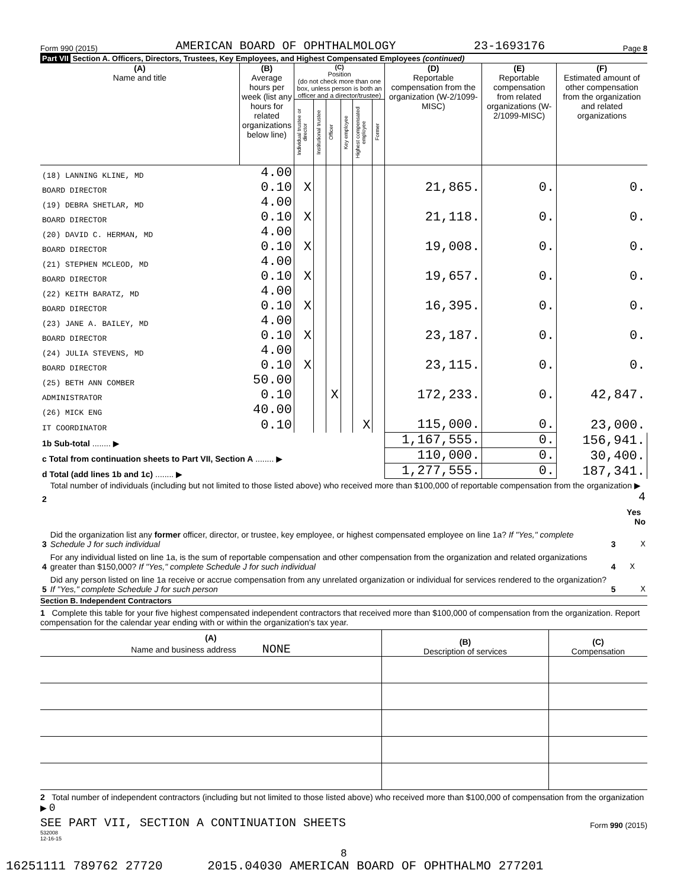Form 990 (2015) AMERICAN BOARD OF OPHTHALMOLOGY 23-1693176 Page 8
Part VII Section A. Officers, Directors, Trustees, Key Employees, and Highest Compensated Employees (continued)
| (A) Name and title | (B) Average hours per week (list any hours for related organizations below line) | (C) Position (do not check more than one box, unless person is both an officer and a director/trustee) | | | | | | (D) Reportable compensation from the organization (W-2/1099-MISC) | (E) Reportable compensation from related organizations (W-2/1099-MISC) | (F) Estimated amount of other compensation from the organization and related organizations |
| --- | --- | --- | --- | --- | --- | --- | --- | --- | --- | --- |
| | | Individual trustee or director | Institutional trustee | Officer | Key employee | Highest compensated employee | Former | | | |
| (18) LANNING KLINE, MD | 4.00 | | | | | | | | | |
| BOARD DIRECTOR | 0.10 | X | | | | | | 21,865. | 0. | 0. |
| (19) DEBRA SHETLAR, MD | 4.00 | | | | | | | | | |
| BOARD DIRECTOR | 0.10 | X | | | | | | 21,118. | 0. | 0. |
| (20) DAVID C. HERMAN, MD | 4.00 | | | | | | | | | |
| BOARD DIRECTOR | 0.10 | X | | | | | | 19,008. | 0. | 0. |
| (21) STEPHEN MCLEOD, MD | 4.00 | | | | | | | | | |
| BOARD DIRECTOR | 0.10 | X | | | | | | 19,657. | 0. | 0. |
| (22) KEITH BARATZ, MD | 4.00 | | | | | | | | | |
| BOARD DIRECTOR | 0.10 | X | | | | | | 16,395. | 0. | 0. |
| (23) JANE A. BAILEY, MD | 4.00 | | | | | | | | | |
| BOARD DIRECTOR | 0.10 | X | | | | | | 23,187. | 0. | 0. |
| (24) JULIA STEVENS, MD | 4.00 | | | | | | | | | |
| BOARD DIRECTOR | 0.10 | X | | | | | | 23,115. | 0. | 0. |
| (25) BETH ANN COMBER | 50.00 | | | | | | | | | |
| ADMINISTRATOR | 0.10 | | | X | | | | 172,233. | 0. | 42,847. |
| (26) MICK ENG | 40.00 | | | | | | | | | |
| IT COORDINATOR | 0.10 | | | | | X | | 115,000. | 0. | 23,000. |
| 1b Sub-total ........ ▶ | | | | | | | | 1,167,555. | 0. | 156,941. |
| c Total from continuation sheets to Part VII, Section A ........ ▶ | | | | | | | | 110,000. | 0. | 30,400. |
| d Total (add lines 1b and 1c) ........ ▶ | | | | | | | | 1,277,555. | 0. | 187,341. |
| 2 | Total number of individuals (including but not limited to those listed above) who received more than $100,000 of reportable compensation from the organization ▶ 4 | | |
| | | | Yes No |
| 3 | Did the organization list any former officer, director, or trustee, key employee, or highest compensated employee on line 1a? If "Yes," complete Schedule J for such individual | 3 | X |
| 4 | For any individual listed on line 1a, is the sum of reportable compensation and other compensation from the organization and related organizations greater than $150,000? If "Yes," complete Schedule J for such individual | 4 | X |
| 5 | Did any person listed on line 1a receive or accrue compensation from any unrelated organization or individual for services rendered to the organization? If "Yes," complete Schedule J for such person | 5 | X |
Section B. Independent Contractors
1 Complete this table for your five highest compensated independent contractors that received more than $100,000 of compensation from the organization. Report compensation for the calendar year ending with or within the organization's tax year.
| (A) Name and business address NONE | (B) Description of services | (C) Compensation |
2 Total number of independent contractors (including but not limited to those listed above) who received more than $100,000 of compensation from the organization ▶ 0
SEE PART VII, SECTION A CONTINUATION SHEETS Form 990 (2015)
532008
12-16-15
8
16251111 789762 27720 2015.04030 AMERICAN BOARD OF OPHTHALMO 277201